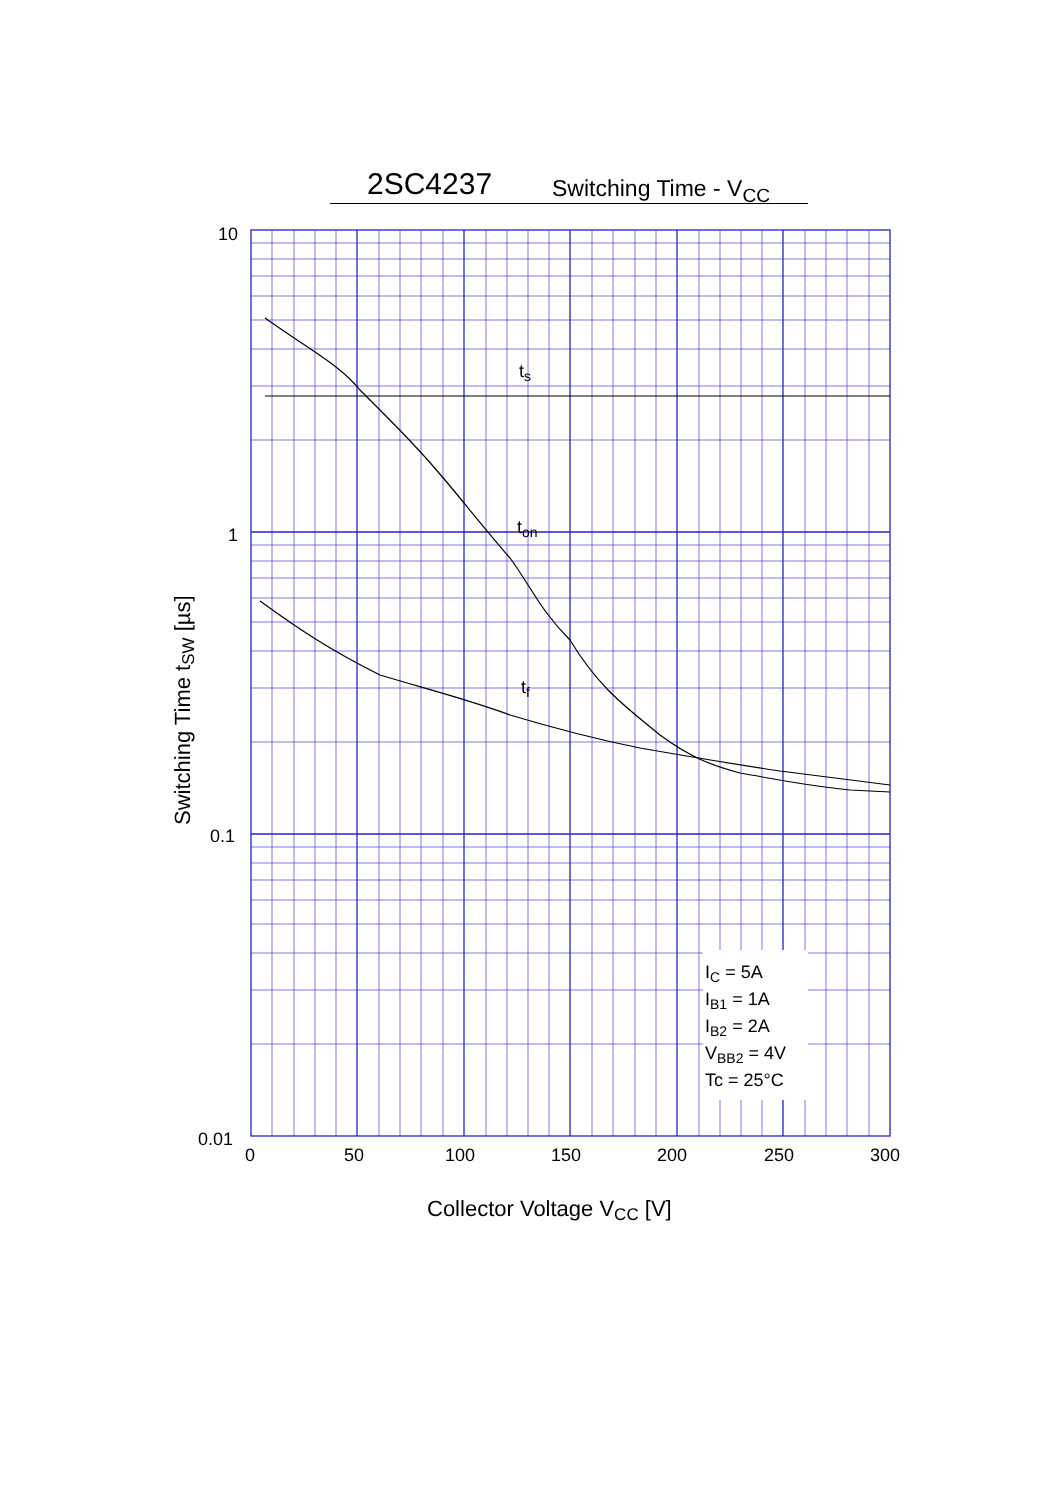2SC4237 Switching Time - V<sub>CC</sub>
10
1
0.1
0.01
0
50
100
150
200
250
300
Collector Voltage VCC [V]
Switching Time tSW [µs]
ts
ton
tf
IC = 5A
IB1 = 1A
IB2 = 2A
VBB2 = 4V
Tc = 25°C